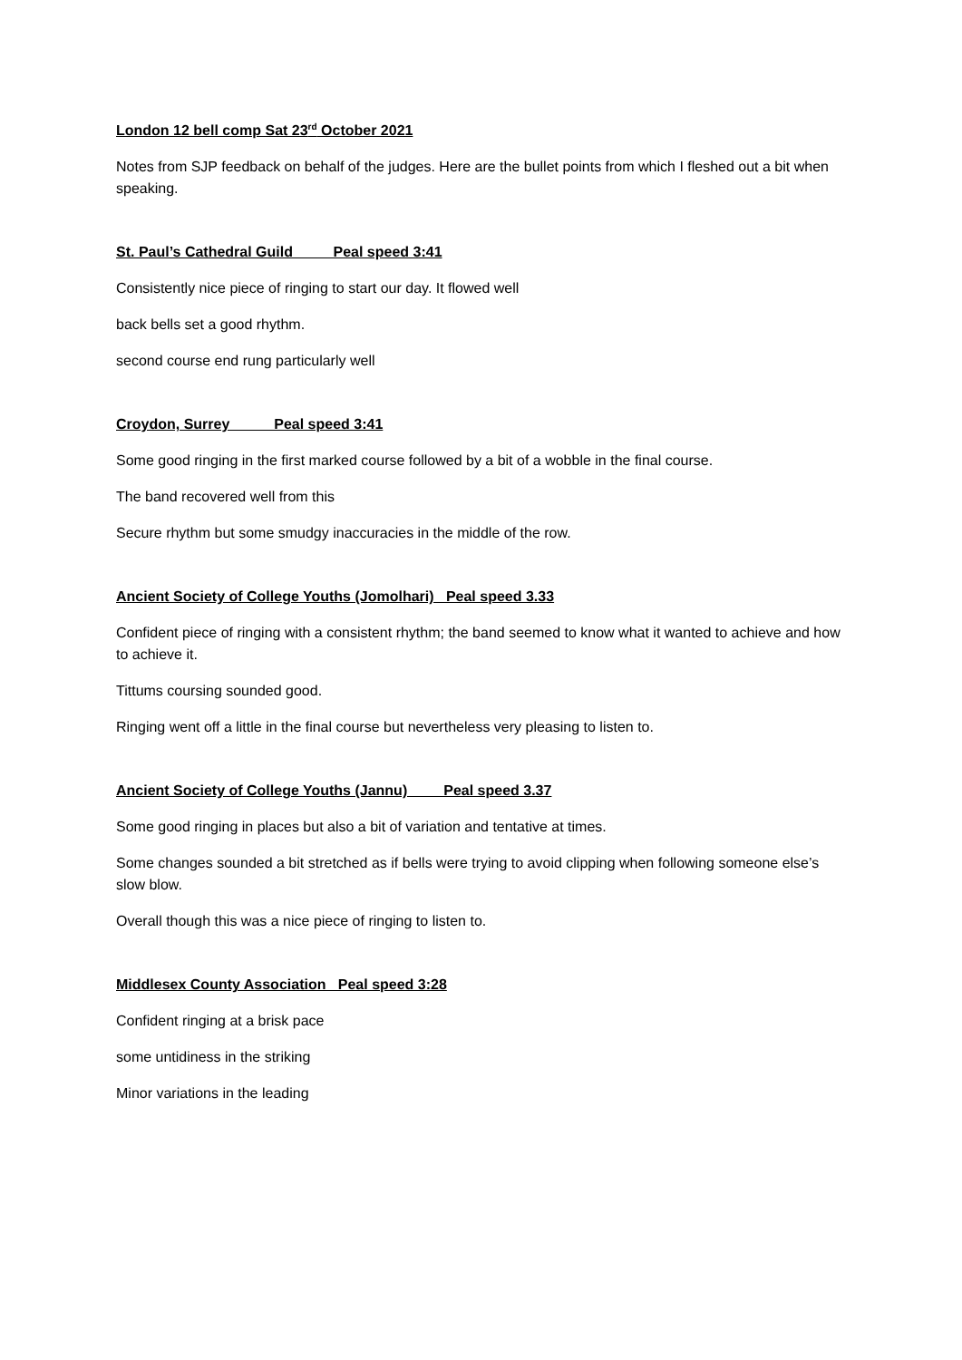London 12 bell comp Sat 23<sup>rd</sup> October 2021
Notes from SJP feedback on behalf of the judges. Here are the bullet points from which I fleshed out a bit when speaking.
St. Paul’s Cathedral Guild Peal speed 3:41
Consistently nice piece of ringing to start our day. It flowed well
back bells set a good rhythm.
second course end rung particularly well
Croydon, Surrey Peal speed 3:41
Some good ringing in the first marked course followed by a bit of a wobble in the final course.
The band recovered well from this
Secure rhythm but some smudgy inaccuracies in the middle of the row.
Ancient Society of College Youths (Jomolhari) Peal speed 3.33
Confident piece of ringing with a consistent rhythm; the band seemed to know what it wanted to achieve and how to achieve it.
Tittums coursing sounded good.
Ringing went off a little in the final course but nevertheless very pleasing to listen to.
Ancient Society of College Youths (Jannu) Peal speed 3.37
Some good ringing in places but also a bit of variation and tentative at times.
Some changes sounded a bit stretched as if bells were trying to avoid clipping when following someone else’s slow blow.
Overall though this was a nice piece of ringing to listen to.
Middlesex County Association Peal speed 3:28
Confident ringing at a brisk pace
some untidiness in the striking
Minor variations in the leading